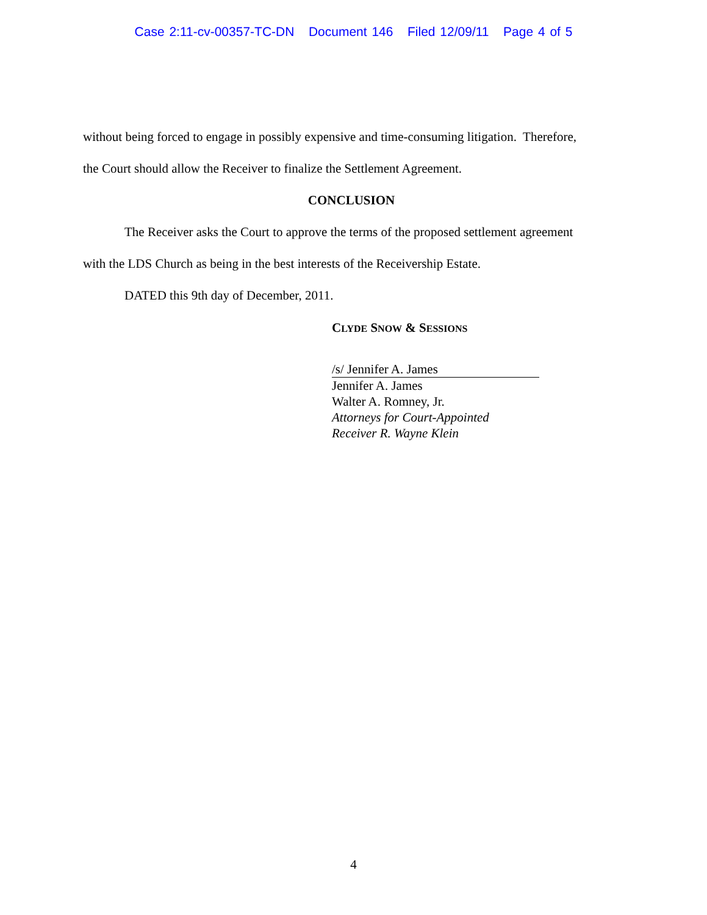Case 2:11-cv-00357-TC-DN Document 146 Filed 12/09/11 Page 4 of 5
without being forced to engage in possibly expensive and time-consuming litigation. Therefore,
the Court should allow the Receiver to finalize the Settlement Agreement.
CONCLUSION
The Receiver asks the Court to approve the terms of the proposed settlement agreement
with the LDS Church as being in the best interests of the Receivership Estate.
DATED this 9th day of December, 2011.
CLYDE SNOW & SESSIONS
/s/ Jennifer A. James
Jennifer A. James
Walter A. Romney, Jr.
Attorneys for Court-Appointed
Receiver R. Wayne Klein
4